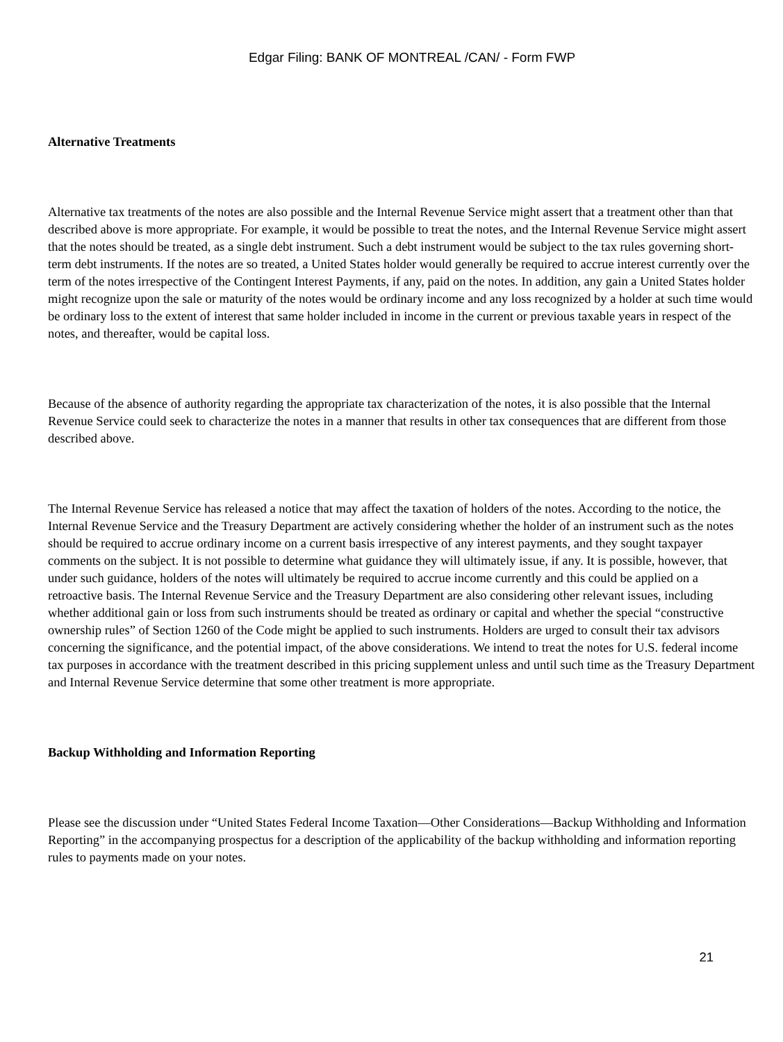Edgar Filing: BANK OF MONTREAL /CAN/ - Form FWP
Alternative Treatments
Alternative tax treatments of the notes are also possible and the Internal Revenue Service might assert that a treatment other than that described above is more appropriate. For example, it would be possible to treat the notes, and the Internal Revenue Service might assert that the notes should be treated, as a single debt instrument. Such a debt instrument would be subject to the tax rules governing short-term debt instruments. If the notes are so treated, a United States holder would generally be required to accrue interest currently over the term of the notes irrespective of the Contingent Interest Payments, if any, paid on the notes. In addition, any gain a United States holder might recognize upon the sale or maturity of the notes would be ordinary income and any loss recognized by a holder at such time would be ordinary loss to the extent of interest that same holder included in income in the current or previous taxable years in respect of the notes, and thereafter, would be capital loss.
Because of the absence of authority regarding the appropriate tax characterization of the notes, it is also possible that the Internal Revenue Service could seek to characterize the notes in a manner that results in other tax consequences that are different from those described above.
The Internal Revenue Service has released a notice that may affect the taxation of holders of the notes. According to the notice, the Internal Revenue Service and the Treasury Department are actively considering whether the holder of an instrument such as the notes should be required to accrue ordinary income on a current basis irrespective of any interest payments, and they sought taxpayer comments on the subject. It is not possible to determine what guidance they will ultimately issue, if any. It is possible, however, that under such guidance, holders of the notes will ultimately be required to accrue income currently and this could be applied on a retroactive basis. The Internal Revenue Service and the Treasury Department are also considering other relevant issues, including whether additional gain or loss from such instruments should be treated as ordinary or capital and whether the special “constructive ownership rules” of Section 1260 of the Code might be applied to such instruments. Holders are urged to consult their tax advisors concerning the significance, and the potential impact, of the above considerations. We intend to treat the notes for U.S. federal income tax purposes in accordance with the treatment described in this pricing supplement unless and until such time as the Treasury Department and Internal Revenue Service determine that some other treatment is more appropriate.
Backup Withholding and Information Reporting
Please see the discussion under “United States Federal Income Taxation—Other Considerations—Backup Withholding and Information Reporting” in the accompanying prospectus for a description of the applicability of the backup withholding and information reporting rules to payments made on your notes.
21